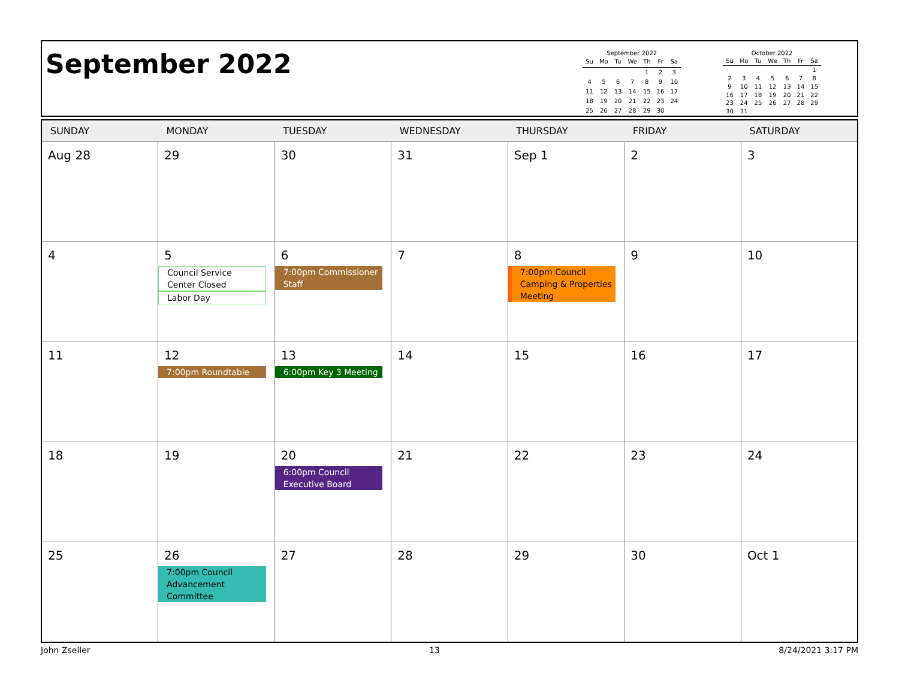September 2022
September 2022
| Su | Mo | Tu | We | Th | Fr | Sa |
| --- | --- | --- | --- | --- | --- | --- |
| | | | | 1 | 2 | 3 |
| 4 | 5 | 6 | 7 | 8 | 9 | 10 |
| 11 | 12 | 13 | 14 | 15 | 16 | 17 |
| 18 | 19 | 20 | 21 | 22 | 23 | 24 |
| 25 | 26 | 27 | 28 | 29 | 30 | |
October 2022
| Su | Mo | Tu | We | Th | Fr | Sa |
| --- | --- | --- | --- | --- | --- | --- |
| | | | | | | 1 |
| 2 | 3 | 4 | 5 | 6 | 7 | 8 |
| 9 | 10 | 11 | 12 | 13 | 14 | 15 |
| 16 | 17 | 18 | 19 | 20 | 21 | 22 |
| 23 | 24 | 25 | 26 | 27 | 28 | 29 |
| 30 | 31 | | | | | |
| SUNDAY | MONDAY | TUESDAY | WEDNESDAY | THURSDAY | FRIDAY | SATURDAY |
| --- | --- | --- | --- | --- | --- | --- |
| Aug 28 | 29 | 30 | 31 | Sep 1 | 2 | 3 |
| 4 | 5 Council Service Center Closed Labor Day | 6 7:00pm Commissioner Staff | 7 | 8 7:00pm Council Camping & Properties Meeting | 9 | 10 |
| 11 | 12 7:00pm Roundtable | 13 6:00pm Key 3 Meeting | 14 | 15 | 16 | 17 |
| 18 | 19 | 20 6:00pm Council Executive Board | 21 | 22 | 23 | 24 |
| 25 | 26 7:00pm Council Advancement Committee | 27 | 28 | 29 | 30 | Oct 1 |
John Zseller 13 8/24/2021 3:17 PM